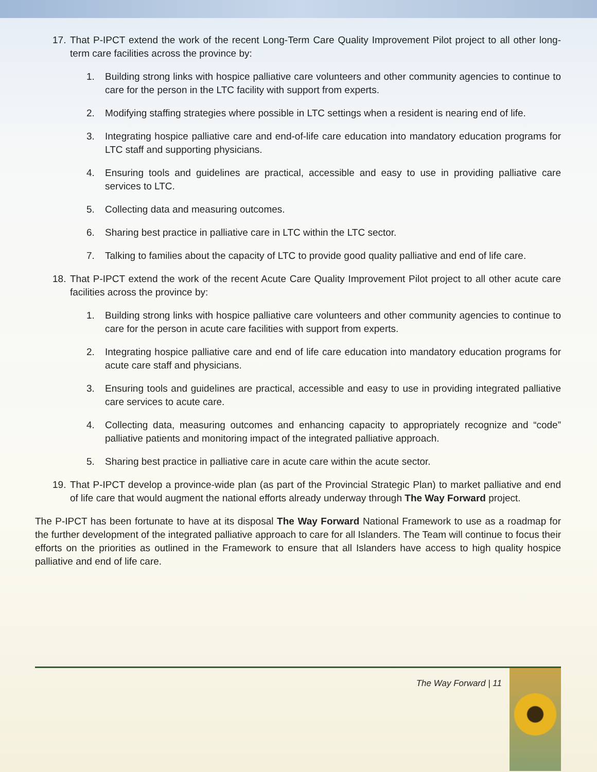17. That P-IPCT extend the work of the recent Long-Term Care Quality Improvement Pilot project to all other long-term care facilities across the province by:
1. Building strong links with hospice palliative care volunteers and other community agencies to continue to care for the person in the LTC facility with support from experts.
2. Modifying staffing strategies where possible in LTC settings when a resident is nearing end of life.
3. Integrating hospice palliative care and end-of-life care education into mandatory education programs for LTC staff and supporting physicians.
4. Ensuring tools and guidelines are practical, accessible and easy to use in providing palliative care services to LTC.
5. Collecting data and measuring outcomes.
6. Sharing best practice in palliative care in LTC within the LTC sector.
7. Talking to families about the capacity of LTC to provide good quality palliative and end of life care.
18. That P-IPCT extend the work of the recent Acute Care Quality Improvement Pilot project to all other acute care facilities across the province by:
1. Building strong links with hospice palliative care volunteers and other community agencies to continue to care for the person in acute care facilities with support from experts.
2. Integrating hospice palliative care and end of life care education into mandatory education programs for acute care staff and physicians.
3. Ensuring tools and guidelines are practical, accessible and easy to use in providing integrated palliative care services to acute care.
4. Collecting data, measuring outcomes and enhancing capacity to appropriately recognize and “code” palliative patients and monitoring impact of the integrated palliative approach.
5. Sharing best practice in palliative care in acute care within the acute sector.
19. That P-IPCT develop a province-wide plan (as part of the Provincial Strategic Plan) to market palliative and end of life care that would augment the national efforts already underway through The Way Forward project.
The P-IPCT has been fortunate to have at its disposal The Way Forward National Framework to use as a roadmap for the further development of the integrated palliative approach to care for all Islanders. The Team will continue to focus their efforts on the priorities as outlined in the Framework to ensure that all Islanders have access to high quality hospice palliative and end of life care.
The Way Forward | 11